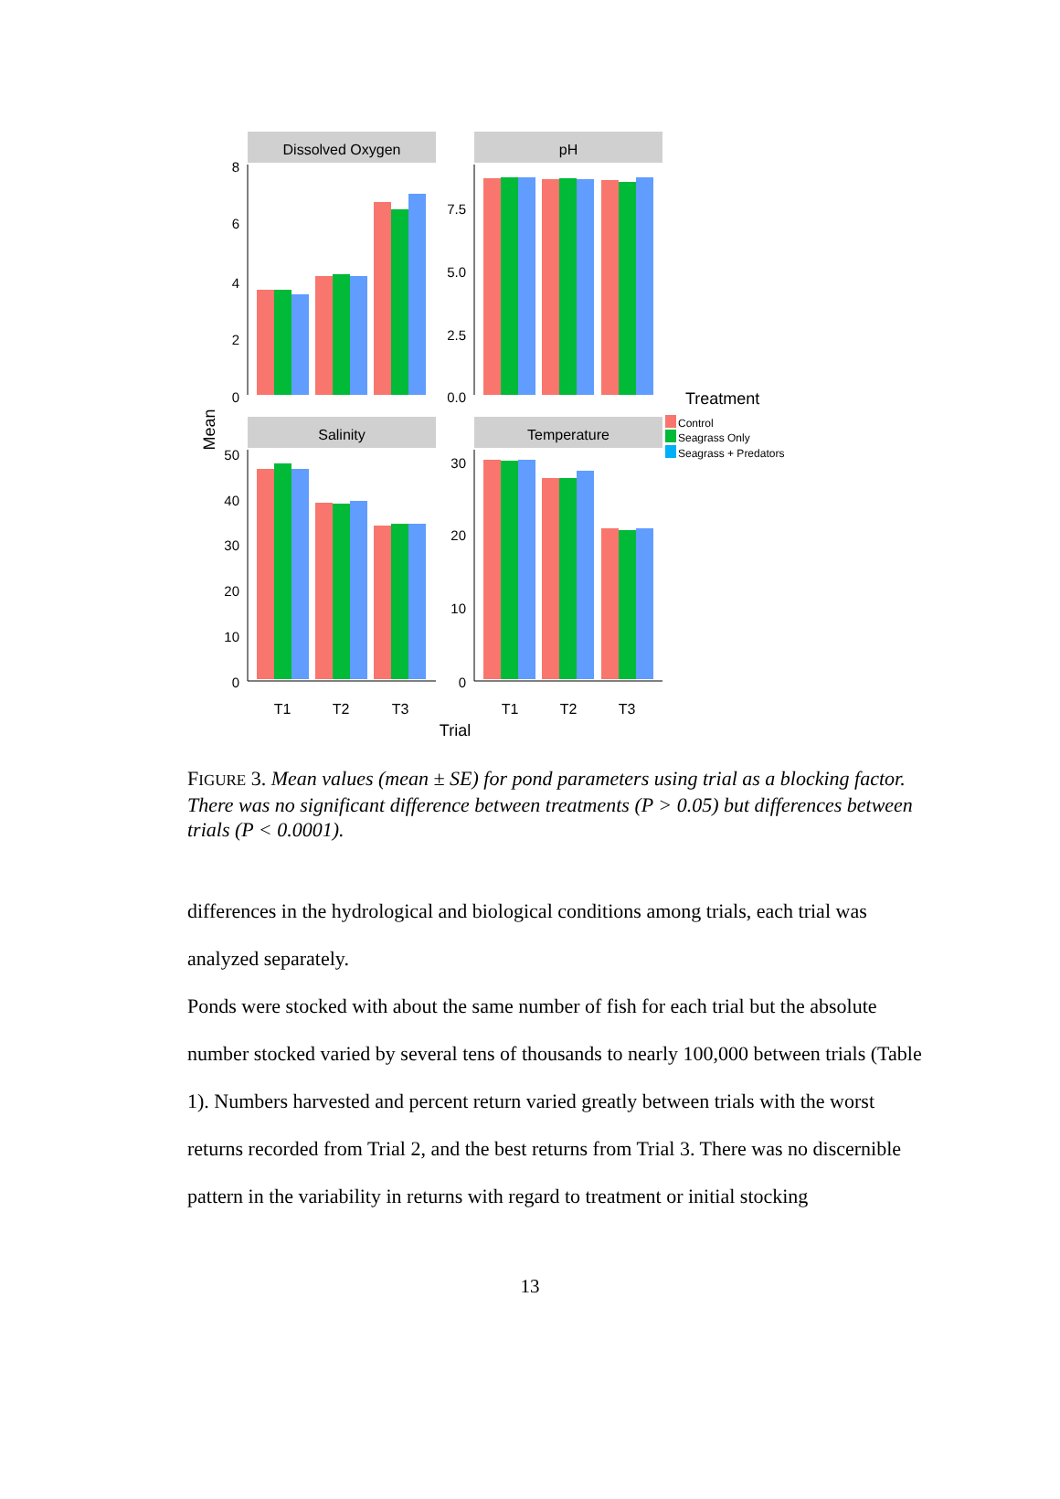Dissolved Oxygen
pH
Salinity
Temperature
8
6
4
2
0
7.5
5.0
2.5
0.0
50
40
30
20
10
0
30
20
10
0
T1
T2
T3
T1
T2
T3
Trial
Mean
Treatment
Control
Seagrass Only
Seagrass + Predators
FIGURE 3. Mean values (mean ± SE) for pond parameters using trial as a blocking factor. There was no significant difference between treatments (P > 0.05) but differences between trials (P < 0.0001).
differences in the hydrological and biological conditions among trials, each trial was analyzed separately.
Ponds were stocked with about the same number of fish for each trial but the absolute number stocked varied by several tens of thousands to nearly 100,000 between trials (Table 1). Numbers harvested and percent return varied greatly between trials with the worst returns recorded from Trial 2, and the best returns from Trial 3. There was no discernible pattern in the variability in returns with regard to treatment or initial stocking
13